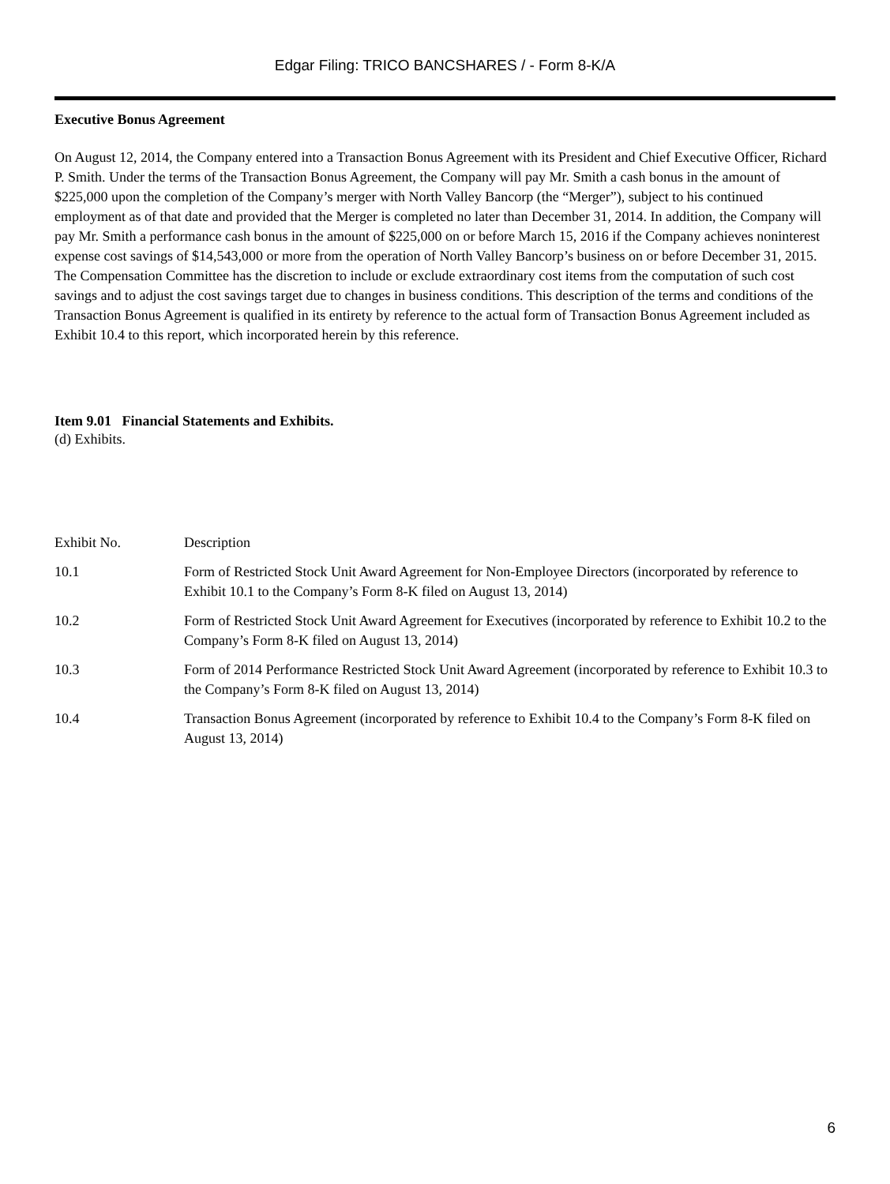Edgar Filing: TRICO BANCSHARES / - Form 8-K/A
Executive Bonus Agreement
On August 12, 2014, the Company entered into a Transaction Bonus Agreement with its President and Chief Executive Officer, Richard P. Smith. Under the terms of the Transaction Bonus Agreement, the Company will pay Mr. Smith a cash bonus in the amount of $225,000 upon the completion of the Company’s merger with North Valley Bancorp (the “Merger”), subject to his continued employment as of that date and provided that the Merger is completed no later than December 31, 2014. In addition, the Company will pay Mr. Smith a performance cash bonus in the amount of $225,000 on or before March 15, 2016 if the Company achieves noninterest expense cost savings of $14,543,000 or more from the operation of North Valley Bancorp’s business on or before December 31, 2015. The Compensation Committee has the discretion to include or exclude extraordinary cost items from the computation of such cost savings and to adjust the cost savings target due to changes in business conditions. This description of the terms and conditions of the Transaction Bonus Agreement is qualified in its entirety by reference to the actual form of Transaction Bonus Agreement included as Exhibit 10.4 to this report, which incorporated herein by this reference.
Item 9.01 Financial Statements and Exhibits.
(d) Exhibits.
| Exhibit No. | Description |
| 10.1 | Form of Restricted Stock Unit Award Agreement for Non-Employee Directors (incorporated by reference to Exhibit 10.1 to the Company’s Form 8-K filed on August 13, 2014) |
| 10.2 | Form of Restricted Stock Unit Award Agreement for Executives (incorporated by reference to Exhibit 10.2 to the Company’s Form 8-K filed on August 13, 2014) |
| 10.3 | Form of 2014 Performance Restricted Stock Unit Award Agreement (incorporated by reference to Exhibit 10.3 to the Company’s Form 8-K filed on August 13, 2014) |
| 10.4 | Transaction Bonus Agreement (incorporated by reference to Exhibit 10.4 to the Company’s Form 8-K filed on August 13, 2014) |
6